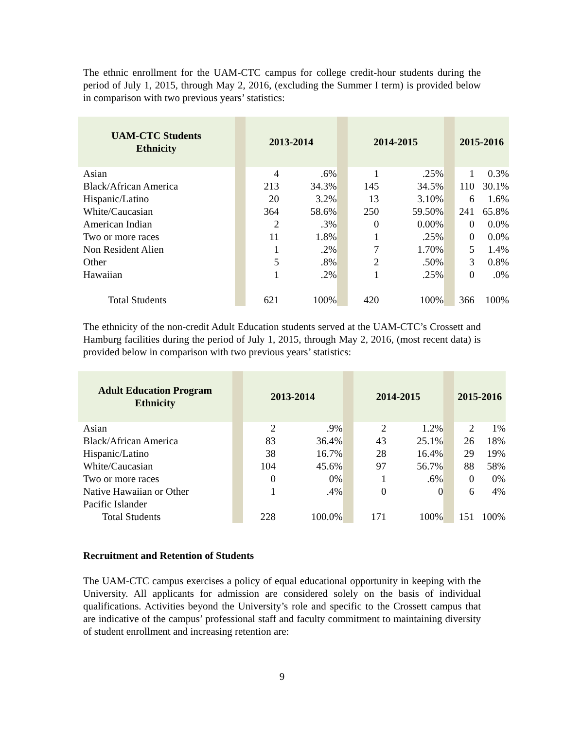The ethnic enrollment for the UAM-CTC campus for college credit-hour students during the period of July 1, 2015, through May 2, 2016, (excluding the Summer I term) is provided below in comparison with two previous years’ statistics:
| UAM-CTC Students Ethnicity | | 2013-2014 | | | 2014-2015 | | | 2015-2016 | |
| Asian | | 4 | .6% | | 1 | .25% | | 1 | 0.3% |
| Black/African America | | 213 | 34.3% | | 145 | 34.5% | | 110 | 30.1% |
| Hispanic/Latino | | 20 | 3.2% | | 13 | 3.10% | | 6 | 1.6% |
| White/Caucasian | | 364 | 58.6% | | 250 | 59.50% | | 241 | 65.8% |
| American Indian | | 2 | .3% | | 0 | 0.00% | | 0 | 0.0% |
| Two or more races | | 11 | 1.8% | | 1 | .25% | | 0 | 0.0% |
| Non Resident Alien | | 1 | .2% | | 7 | 1.70% | | 5 | 1.4% |
| Other | | 5 | .8% | | 2 | .50% | | 3 | 0.8% |
| Hawaiian | | 1 | .2% | | 1 | .25% | | 0 | .0% |
| Total Students | | 621 | 100% | | 420 | 100% | | 366 | 100% |
The ethnicity of the non-credit Adult Education students served at the UAM-CTC’s Crossett and Hamburg facilities during the period of July 1, 2015, through May 2, 2016, (most recent data) is provided below in comparison with two previous years’ statistics:
| Adult Education Program Ethnicity | | 2013-2014 | | | 2014-2015 | | | 2015-2016 | |
| Asian | | 2 | .9% | | 2 | 1.2% | | 2 | 1% |
| Black/African America | | 83 | 36.4% | | 43 | 25.1% | | 26 | 18% |
| Hispanic/Latino | | 38 | 16.7% | | 28 | 16.4% | | 29 | 19% |
| White/Caucasian | | 104 | 45.6% | | 97 | 56.7% | | 88 | 58% |
| Two or more races | | 0 | 0% | | 1 | .6% | | 0 | 0% |
| Native Hawaiian or Other Pacific Islander | | 1 | .4% | | 0 | 0 | | 6 | 4% |
| Total Students | | 228 | 100.0% | | 171 | 100% | | 151 | 100% |
Recruitment and Retention of Students
The UAM-CTC campus exercises a policy of equal educational opportunity in keeping with the University. All applicants for admission are considered solely on the basis of individual qualifications. Activities beyond the University’s role and specific to the Crossett campus that are indicative of the campus’ professional staff and faculty commitment to maintaining diversity of student enrollment and increasing retention are:
9